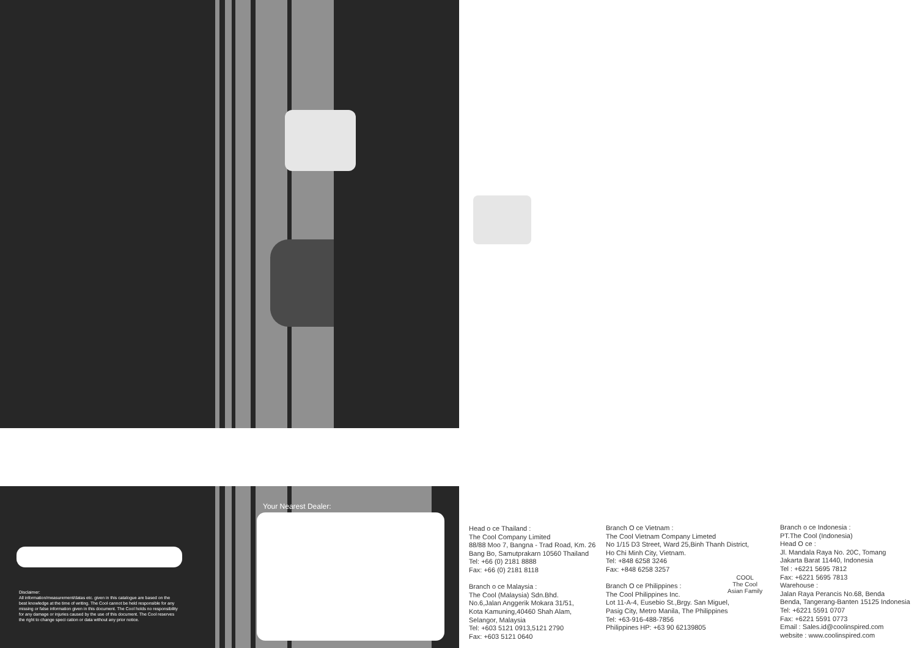Your Nearest Dealer:
Disclaimer:
All information/measurement/datas etc. given in this catalogue are based on the best knowledge at the time of writing. The Cool cannot be held responsible for any missing or false information given in this document. The Cool holds no responsibility for any damage or injuries caused by the use of this document. The Cool reserves the right to change speci cation or data without any prior notice.
Head o ce Thailand :
The Cool Company Limited
88/88 Moo 7, Bangna - Trad Road, Km. 26
Bang Bo, Samutprakarn 10560 Thailand
Tel: +66 (0) 2181 8888
Fax: +66 (0) 2181 8118
Branch o ce Malaysia :
The Cool (Malaysia) Sdn.Bhd.
No.6,Jalan Anggerik Mokara 31/51,
Kota Kamuning,40460 Shah Alam,
Selangor, Malaysia
Tel: +603 5121 0913,5121 2790
Fax: +603 5121 0640
Branch O ce Vietnam :
The Cool Vietnam Company Limeted
No 1/15 D3 Street, Ward 25,Binh Thanh District,
Ho Chi Minh City, Vietnam.
Tel: +848 6258 3246
Fax: +848 6258 3257
Branch O ce Philippines :
The Cool Philippines Inc.
Lot 11-A-4, Eusebio St.,Brgy. San Miguel,
Pasig City, Metro Manila, The Philippines
Tel: +63-916-488-7856
Philippines HP: +63 90 62139805
Branch o ce Indonesia :
PT.The Cool (Indonesia)
Head O ce :
Jl. Mandala Raya No. 20C, Tomang
Jakarta Barat 11440, Indonesia
Tel : +6221 5695 7812
Fax: +6221 5695 7813
Warehouse :
Jalan Raya Perancis No.68, Benda
Benda, Tangerang-Banten 15125 Indonesia
Tel: +6221 5591 0707
Fax: +6221 5591 0773
Email : Sales.id@coolinspired.com
website : www.coolinspired.com
COOL
The Cool
Asian Family